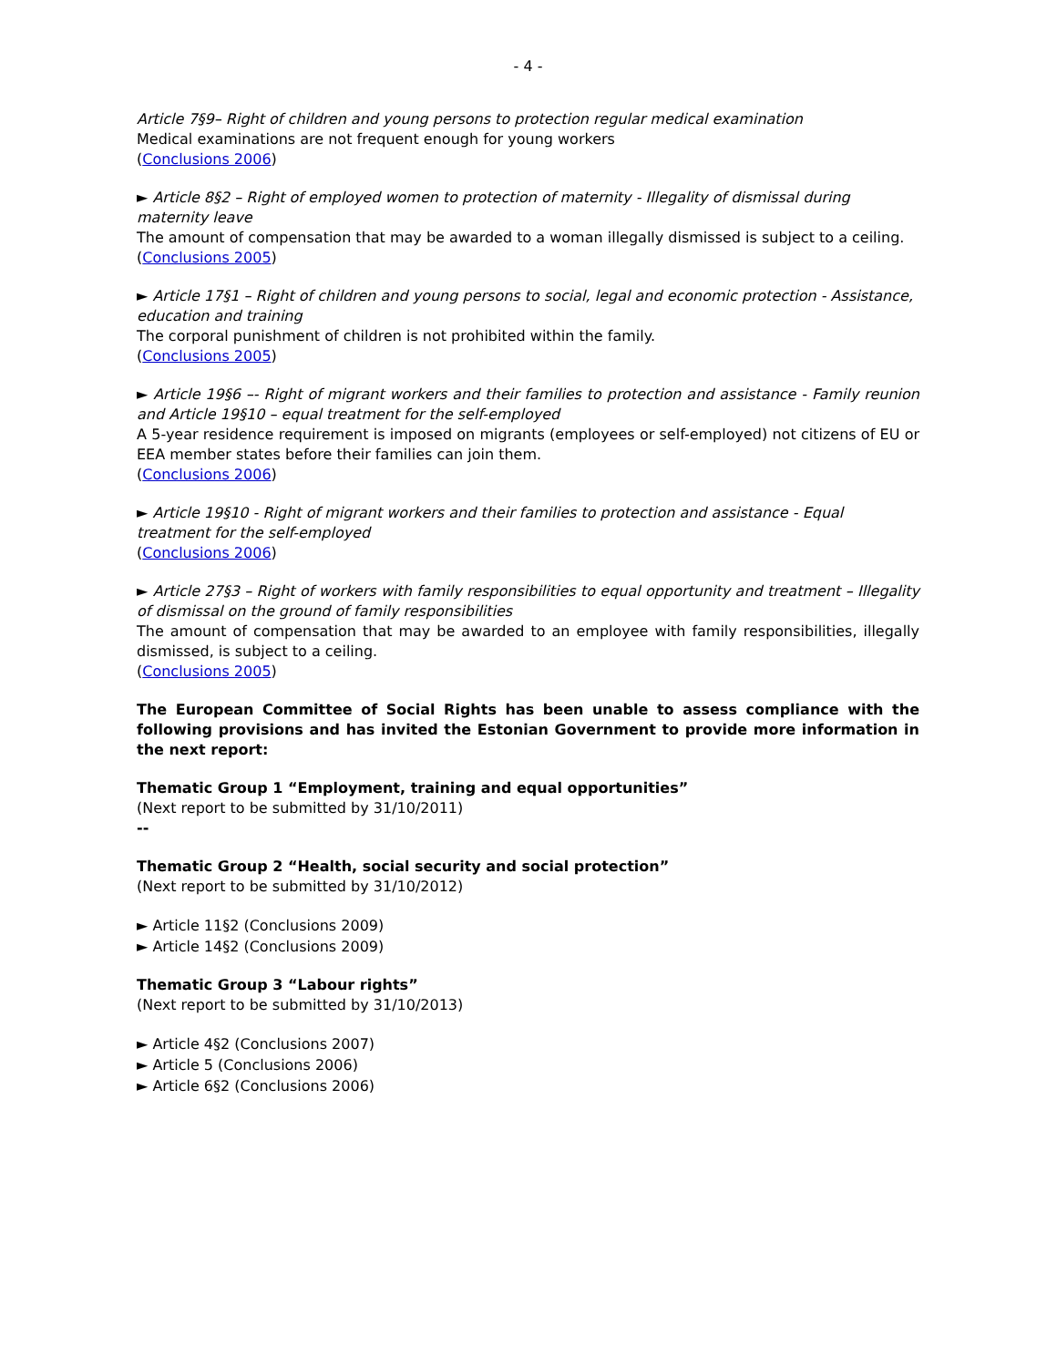- 4 -
Article 7§9– Right of children and young persons to protection regular medical examination
Medical examinations are not frequent enough for young workers
(Conclusions 2006)
► Article 8§2 – Right of employed women to protection of maternity - Illegality of dismissal during maternity leave
The amount of compensation that may be awarded to a woman illegally dismissed is subject to a ceiling.
(Conclusions 2005)
► Article 17§1 – Right of children and young persons to social, legal and economic protection - Assistance, education and training
The corporal punishment of children is not prohibited within the family.
(Conclusions 2005)
► Article 19§6 –- Right of migrant workers and their families to protection and assistance - Family reunion and Article 19§10 – equal treatment for the self-employed
A 5-year residence requirement is imposed on migrants (employees or self-employed) not citizens of EU or EEA member states before their families can join them.
(Conclusions 2006)
► Article 19§10 - Right of migrant workers and their families to protection and assistance - Equal treatment for the self-employed
(Conclusions 2006)
► Article 27§3 – Right of workers with family responsibilities to equal opportunity and treatment – Illegality of dismissal on the ground of family responsibilities
The amount of compensation that may be awarded to an employee with family responsibilities, illegally dismissed, is subject to a ceiling.
(Conclusions 2005)
The European Committee of Social Rights has been unable to assess compliance with the following provisions and has invited the Estonian Government to provide more information in the next report:
Thematic Group 1 “Employment, training and equal opportunities”
(Next report to be submitted by 31/10/2011)
--
Thematic Group 2 “Health, social security and social protection”
(Next report to be submitted by 31/10/2012)
► Article 11§2 (Conclusions 2009)
► Article 14§2 (Conclusions 2009)
Thematic Group 3 “Labour rights”
(Next report to be submitted by 31/10/2013)
► Article 4§2 (Conclusions 2007)
► Article 5 (Conclusions 2006)
► Article 6§2 (Conclusions 2006)